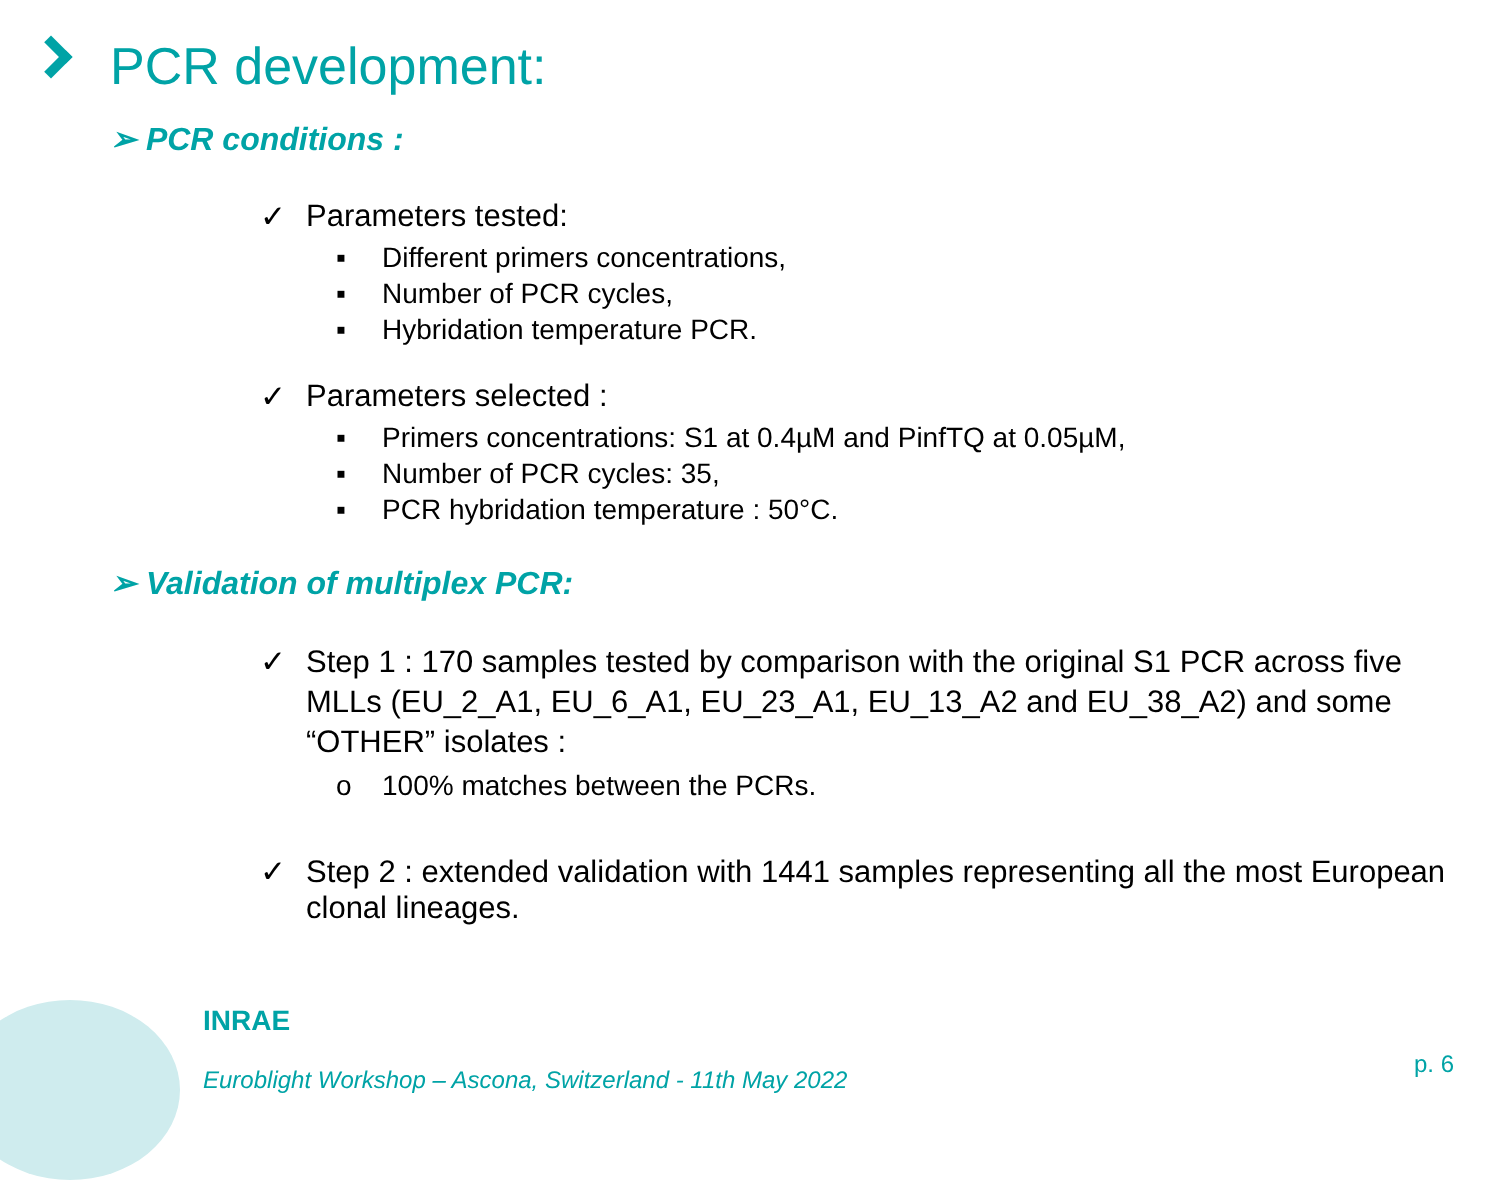PCR development:
➢ PCR conditions :
✓ Parameters tested:
▪ Different primers concentrations,
▪ Number of PCR cycles,
▪ Hybridation temperature PCR.
✓ Parameters selected :
▪ Primers concentrations: S1 at 0.4µM and PinfTQ at 0.05µM,
▪ Number of PCR cycles: 35,
▪ PCR hybridation temperature : 50°C.
➢ Validation of multiplex PCR:
✓ Step 1 : 170 samples tested by comparison with the original S1 PCR across five MLLs (EU_2_A1, EU_6_A1, EU_23_A1, EU_13_A2 and EU_38_A2) and some “OTHER” isolates :
o 100% matches between the PCRs.
✓ Step 2 : extended validation with 1441 samples representing all the most European clonal lineages.
INRAE
Euroblight Workshop – Ascona, Switzerland - 11th May 2022
p. 6